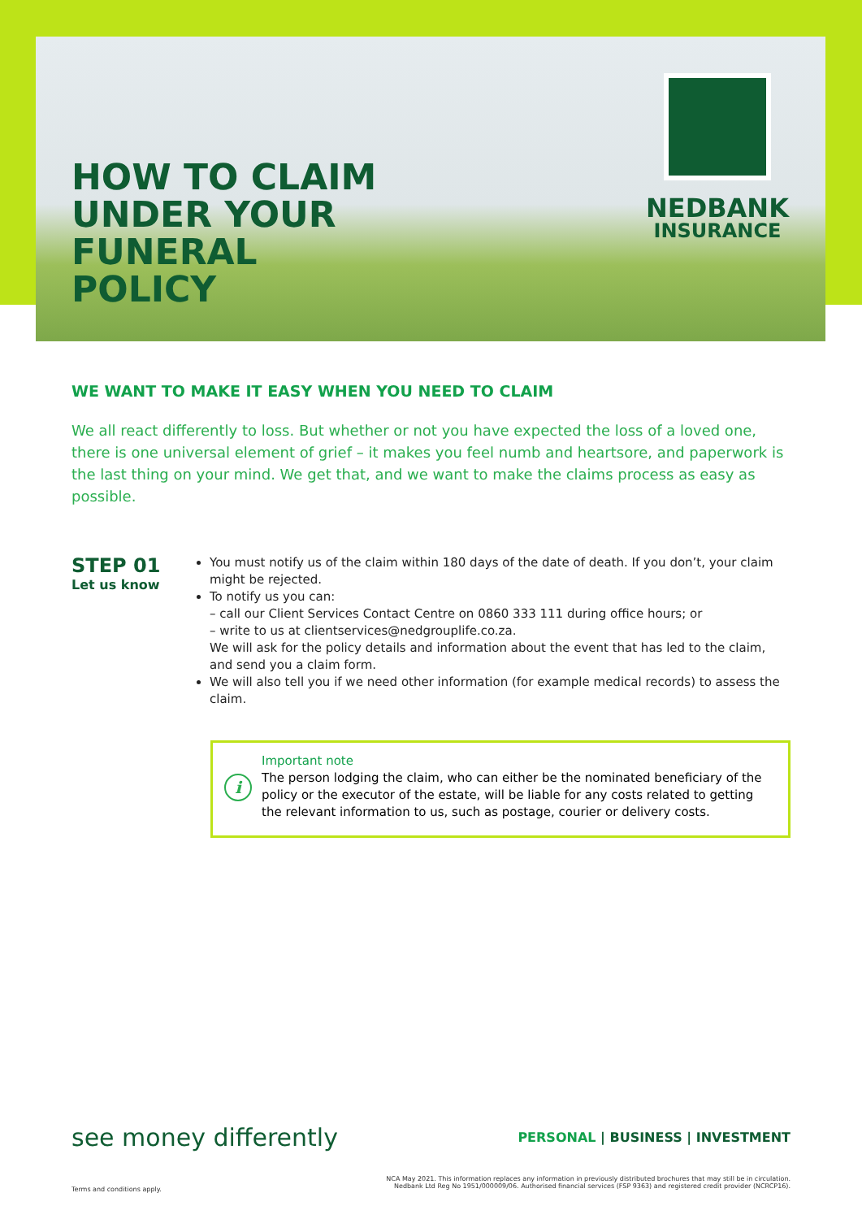HOW TO CLAIM
UNDER YOUR
FUNERAL
POLICY
NEDBANK
INSURANCE
WE WANT TO MAKE IT EASY WHEN YOU NEED TO CLAIM
We all react differently to loss. But whether or not you have expected the loss of a loved one, there is one universal element of grief – it makes you feel numb and heartsore, and paperwork is the last thing on your mind. We get that, and we want to make the claims process as easy as possible.
STEP 01
Let us know
You must notify us of the claim within 180 days of the date of death. If you don’t, your claim might be rejected.
To notify us you can:
– call our Client Services Contact Centre on 0860 333 111 during office hours; or
– write to us at clientservices@nedgrouplife.co.za.
We will ask for the policy details and information about the event that has led to the claim, and send you a claim form.
We will also tell you if we need other information (for example medical records) to assess the claim.
i
Important note
The person lodging the claim, who can either be the nominated beneficiary of the policy or the executor of the estate, will be liable for any costs related to getting the relevant information to us, such as postage, courier or delivery costs.
see money differently
PERSONAL | BUSINESS | INVESTMENT
Terms and conditions apply.
NCA May 2021. This information replaces any information in previously distributed brochures that may still be in circulation.
Nedbank Ltd Reg No 1951/000009/06. Authorised financial services (FSP 9363) and registered credit provider (NCRCP16).